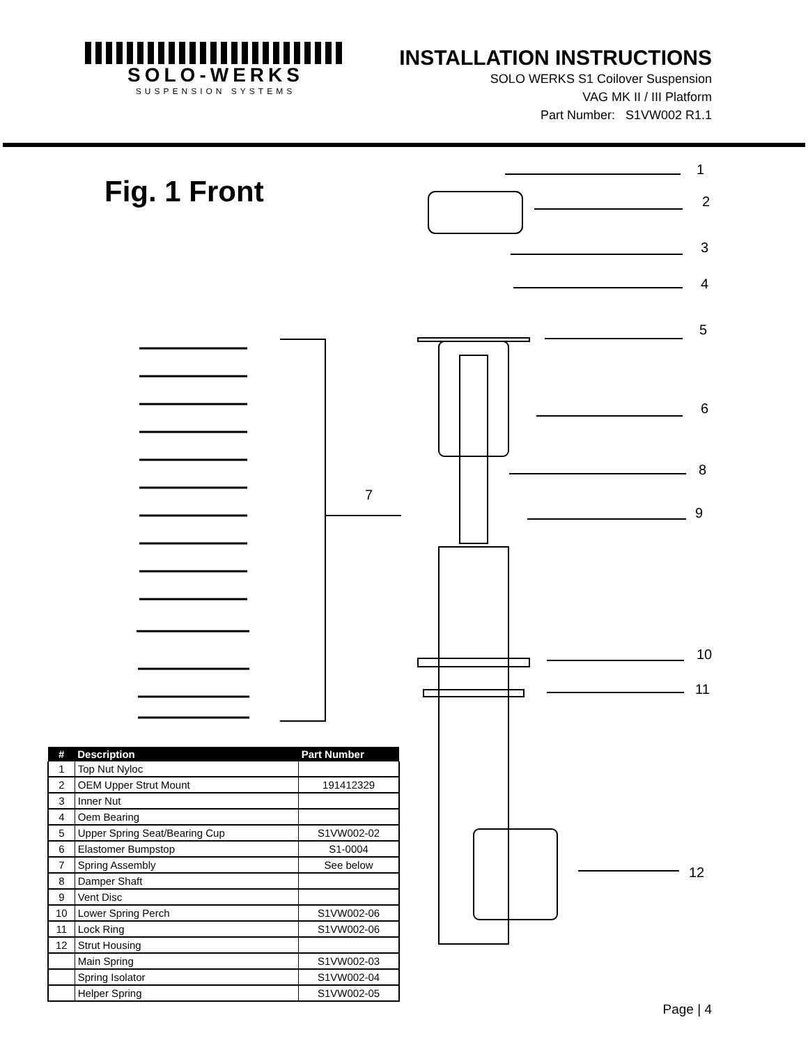SOLO-WERKS
SUSPENSION SYSTEMS
INSTALLATION INSTRUCTIONS
SOLO WERKS S1 Coilover Suspension
VAG MK II / III Platform
Part Number: S1VW002 R1.1
Fig. 1 Front
1
2
3
4
5
6
7
8
9
10
11
12
| # | Description | Part Number |
| --- | --- | --- |
| 1 | Top Nut Nyloc | |
| 2 | OEM Upper Strut Mount | 191412329 |
| 3 | Inner Nut | |
| 4 | Oem Bearing | |
| 5 | Upper Spring Seat/Bearing Cup | S1VW002-02 |
| 6 | Elastomer Bumpstop | S1-0004 |
| 7 | Spring Assembly | See below |
| 8 | Damper Shaft | |
| 9 | Vent Disc | |
| 10 | Lower Spring Perch | S1VW002-06 |
| 11 | Lock Ring | S1VW002-06 |
| 12 | Strut Housing | |
| | Main Spring | S1VW002-03 |
| | Spring Isolator | S1VW002-04 |
| | Helper Spring | S1VW002-05 |
Page | 4